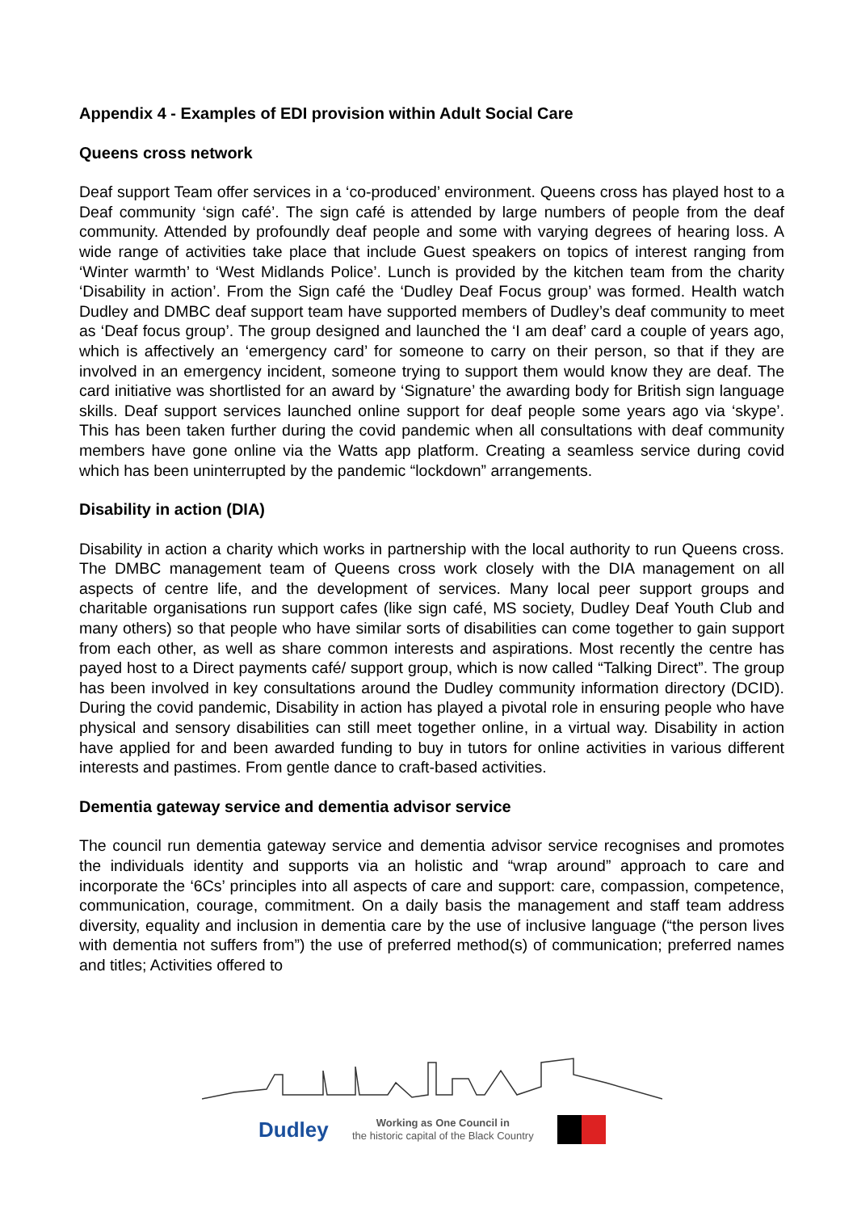Appendix 4 - Examples of EDI provision within Adult Social Care
Queens cross network
Deaf support Team offer services in a ‘co-produced’ environment. Queens cross has played host to a Deaf community ‘sign café’. The sign café is attended by large numbers of people from the deaf community. Attended by profoundly deaf people and some with varying degrees of hearing loss. A wide range of activities take place that include Guest speakers on topics of interest ranging from ‘Winter warmth’ to ‘West Midlands Police’. Lunch is provided by the kitchen team from the charity ‘Disability in action’. From the Sign café the ‘Dudley Deaf Focus group’ was formed. Health watch Dudley and DMBC deaf support team have supported members of Dudley’s deaf community to meet as ‘Deaf focus group’. The group designed and launched the ‘I am deaf’ card a couple of years ago, which is affectively an ‘emergency card’ for someone to carry on their person, so that if they are involved in an emergency incident, someone trying to support them would know they are deaf. The card initiative was shortlisted for an award by ‘Signature’ the awarding body for British sign language skills. Deaf support services launched online support for deaf people some years ago via ‘skype’. This has been taken further during the covid pandemic when all consultations with deaf community members have gone online via the Watts app platform. Creating a seamless service during covid which has been uninterrupted by the pandemic “lockdown” arrangements.
Disability in action (DIA)
Disability in action a charity which works in partnership with the local authority to run Queens cross. The DMBC management team of Queens cross work closely with the DIA management on all aspects of centre life, and the development of services. Many local peer support groups and charitable organisations run support cafes (like sign café, MS society, Dudley Deaf Youth Club and many others) so that people who have similar sorts of disabilities can come together to gain support from each other, as well as share common interests and aspirations. Most recently the centre has payed host to a Direct payments café/ support group, which is now called “Talking Direct”. The group has been involved in key consultations around the Dudley community information directory (DCID). During the covid pandemic, Disability in action has played a pivotal role in ensuring people who have physical and sensory disabilities can still meet together online, in a virtual way. Disability in action have applied for and been awarded funding to buy in tutors for online activities in various different interests and pastimes. From gentle dance to craft-based activities.
Dementia gateway service and dementia advisor service
The council run dementia gateway service and dementia advisor service recognises and promotes the individuals identity and supports via an holistic and “wrap around” approach to care and incorporate the ‘6Cs’ principles into all aspects of care and support: care, compassion, competence, communication, courage, commitment. On a daily basis the management and staff team address diversity, equality and inclusion in dementia care by the use of inclusive language (“the person lives with dementia not suffers from”) the use of preferred method(s) of communication; preferred names and titles; Activities offered to
Dudley
Working as One Council in
the historic capital of the Black Country